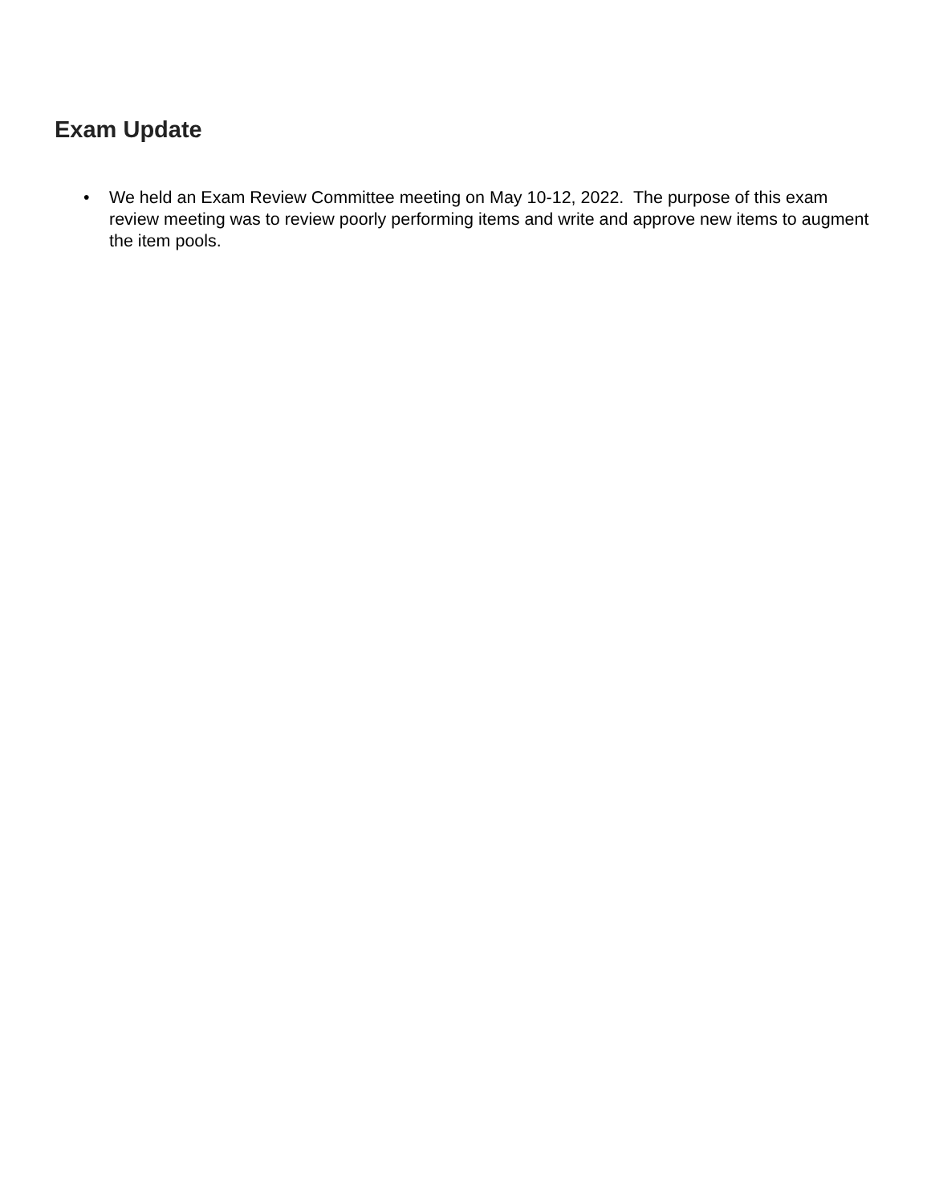Exam Update
• We held an Exam Review Committee meeting on May 10-12, 2022. The purpose of this exam review meeting was to review poorly performing items and write and approve new items to augment the item pools.